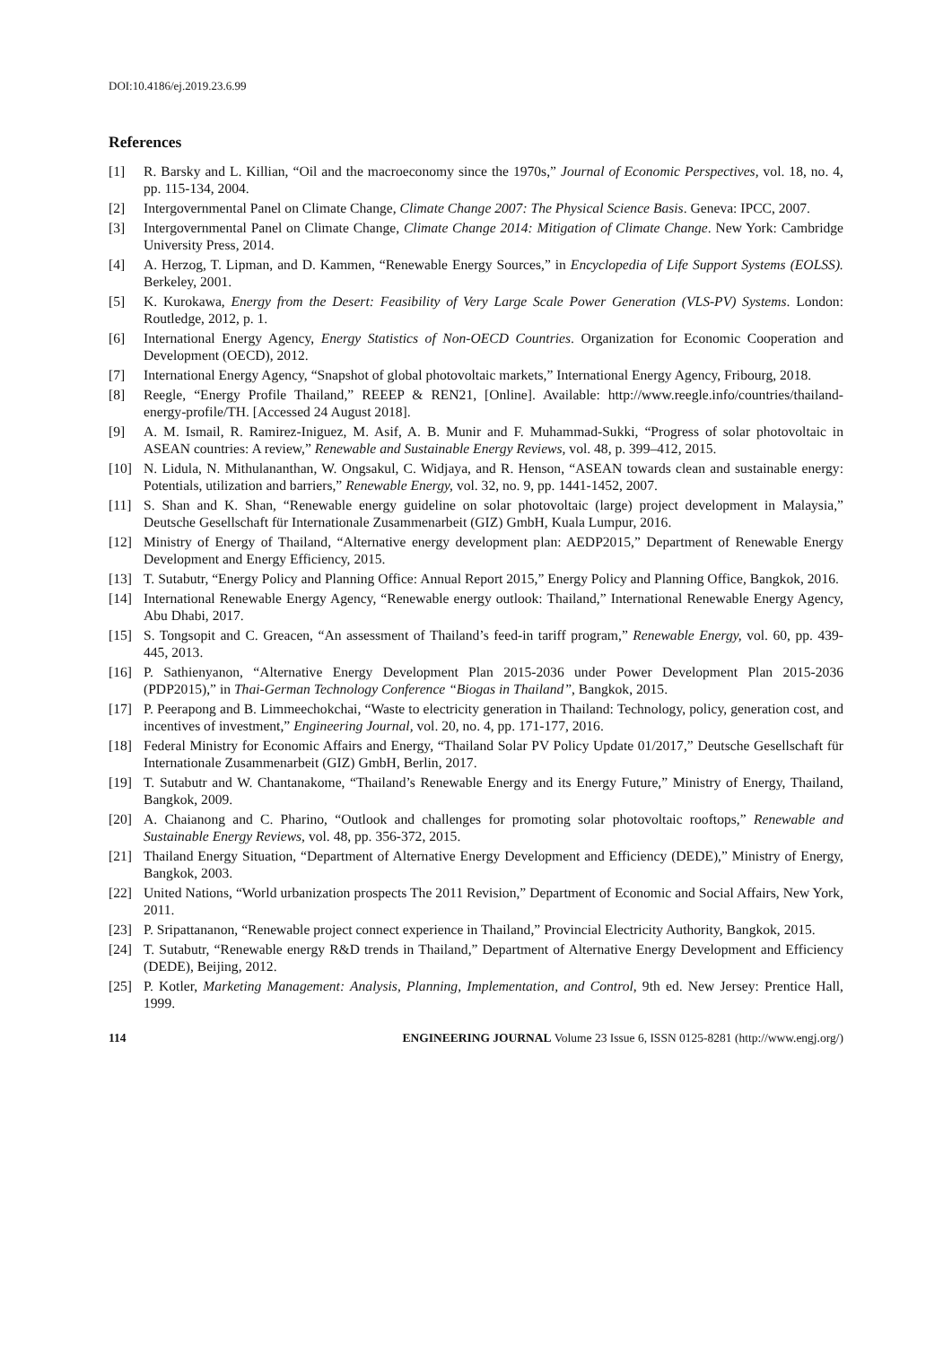DOI:10.4186/ej.2019.23.6.99
References
[1] R. Barsky and L. Killian, “Oil and the macroeconomy since the 1970s,” Journal of Economic Perspectives, vol. 18, no. 4, pp. 115-134, 2004.
[2] Intergovernmental Panel on Climate Change, Climate Change 2007: The Physical Science Basis. Geneva: IPCC, 2007.
[3] Intergovernmental Panel on Climate Change, Climate Change 2014: Mitigation of Climate Change. New York: Cambridge University Press, 2014.
[4] A. Herzog, T. Lipman, and D. Kammen, “Renewable Energy Sources,” in Encyclopedia of Life Support Systems (EOLSS). Berkeley, 2001.
[5] K. Kurokawa, Energy from the Desert: Feasibility of Very Large Scale Power Generation (VLS-PV) Systems. London: Routledge, 2012, p. 1.
[6] International Energy Agency, Energy Statistics of Non-OECD Countries. Organization for Economic Cooperation and Development (OECD), 2012.
[7] International Energy Agency, “Snapshot of global photovoltaic markets,” International Energy Agency, Fribourg, 2018.
[8] Reegle, “Energy Profile Thailand,” REEEP & REN21, [Online]. Available: http://www.reegle.info/countries/thailand-energy-profile/TH. [Accessed 24 August 2018].
[9] A. M. Ismail, R. Ramirez-Iniguez, M. Asif, A. B. Munir and F. Muhammad-Sukki, “Progress of solar photovoltaic in ASEAN countries: A review,” Renewable and Sustainable Energy Reviews, vol. 48, p. 399–412, 2015.
[10] N. Lidula, N. Mithulananthan, W. Ongsakul, C. Widjaya, and R. Henson, “ASEAN towards clean and sustainable energy: Potentials, utilization and barriers,” Renewable Energy, vol. 32, no. 9, pp. 1441-1452, 2007.
[11] S. Shan and K. Shan, “Renewable energy guideline on solar photovoltaic (large) project development in Malaysia,” Deutsche Gesellschaft für Internationale Zusammenarbeit (GIZ) GmbH, Kuala Lumpur, 2016.
[12] Ministry of Energy of Thailand, “Alternative energy development plan: AEDP2015,” Department of Renewable Energy Development and Energy Efficiency, 2015.
[13] T. Sutabutr, “Energy Policy and Planning Office: Annual Report 2015,” Energy Policy and Planning Office, Bangkok, 2016.
[14] International Renewable Energy Agency, “Renewable energy outlook: Thailand,” International Renewable Energy Agency, Abu Dhabi, 2017.
[15] S. Tongsopit and C. Greacen, “An assessment of Thailand’s feed-in tariff program,” Renewable Energy, vol. 60, pp. 439-445, 2013.
[16] P. Sathienyanon, “Alternative Energy Development Plan 2015-2036 under Power Development Plan 2015-2036 (PDP2015),” in Thai-German Technology Conference “Biogas in Thailand”, Bangkok, 2015.
[17] P. Peerapong and B. Limmeechokchai, “Waste to electricity generation in Thailand: Technology, policy, generation cost, and incentives of investment,” Engineering Journal, vol. 20, no. 4, pp. 171-177, 2016.
[18] Federal Ministry for Economic Affairs and Energy, “Thailand Solar PV Policy Update 01/2017,” Deutsche Gesellschaft für Internationale Zusammenarbeit (GIZ) GmbH, Berlin, 2017.
[19] T. Sutabutr and W. Chantanakome, “Thailand’s Renewable Energy and its Energy Future,” Ministry of Energy, Thailand, Bangkok, 2009.
[20] A. Chaianong and C. Pharino, “Outlook and challenges for promoting solar photovoltaic rooftops,” Renewable and Sustainable Energy Reviews, vol. 48, pp. 356-372, 2015.
[21] Thailand Energy Situation, “Department of Alternative Energy Development and Efficiency (DEDE),” Ministry of Energy, Bangkok, 2003.
[22] United Nations, “World urbanization prospects The 2011 Revision,” Department of Economic and Social Affairs, New York, 2011.
[23] P. Sripattananon, “Renewable project connect experience in Thailand,” Provincial Electricity Authority, Bangkok, 2015.
[24] T. Sutabutr, “Renewable energy R&D trends in Thailand,” Department of Alternative Energy Development and Efficiency (DEDE), Beijing, 2012.
[25] P. Kotler, Marketing Management: Analysis, Planning, Implementation, and Control, 9th ed. New Jersey: Prentice Hall, 1999.
114 ENGINEERING JOURNAL Volume 23 Issue 6, ISSN 0125-8281 (http://www.engj.org/)